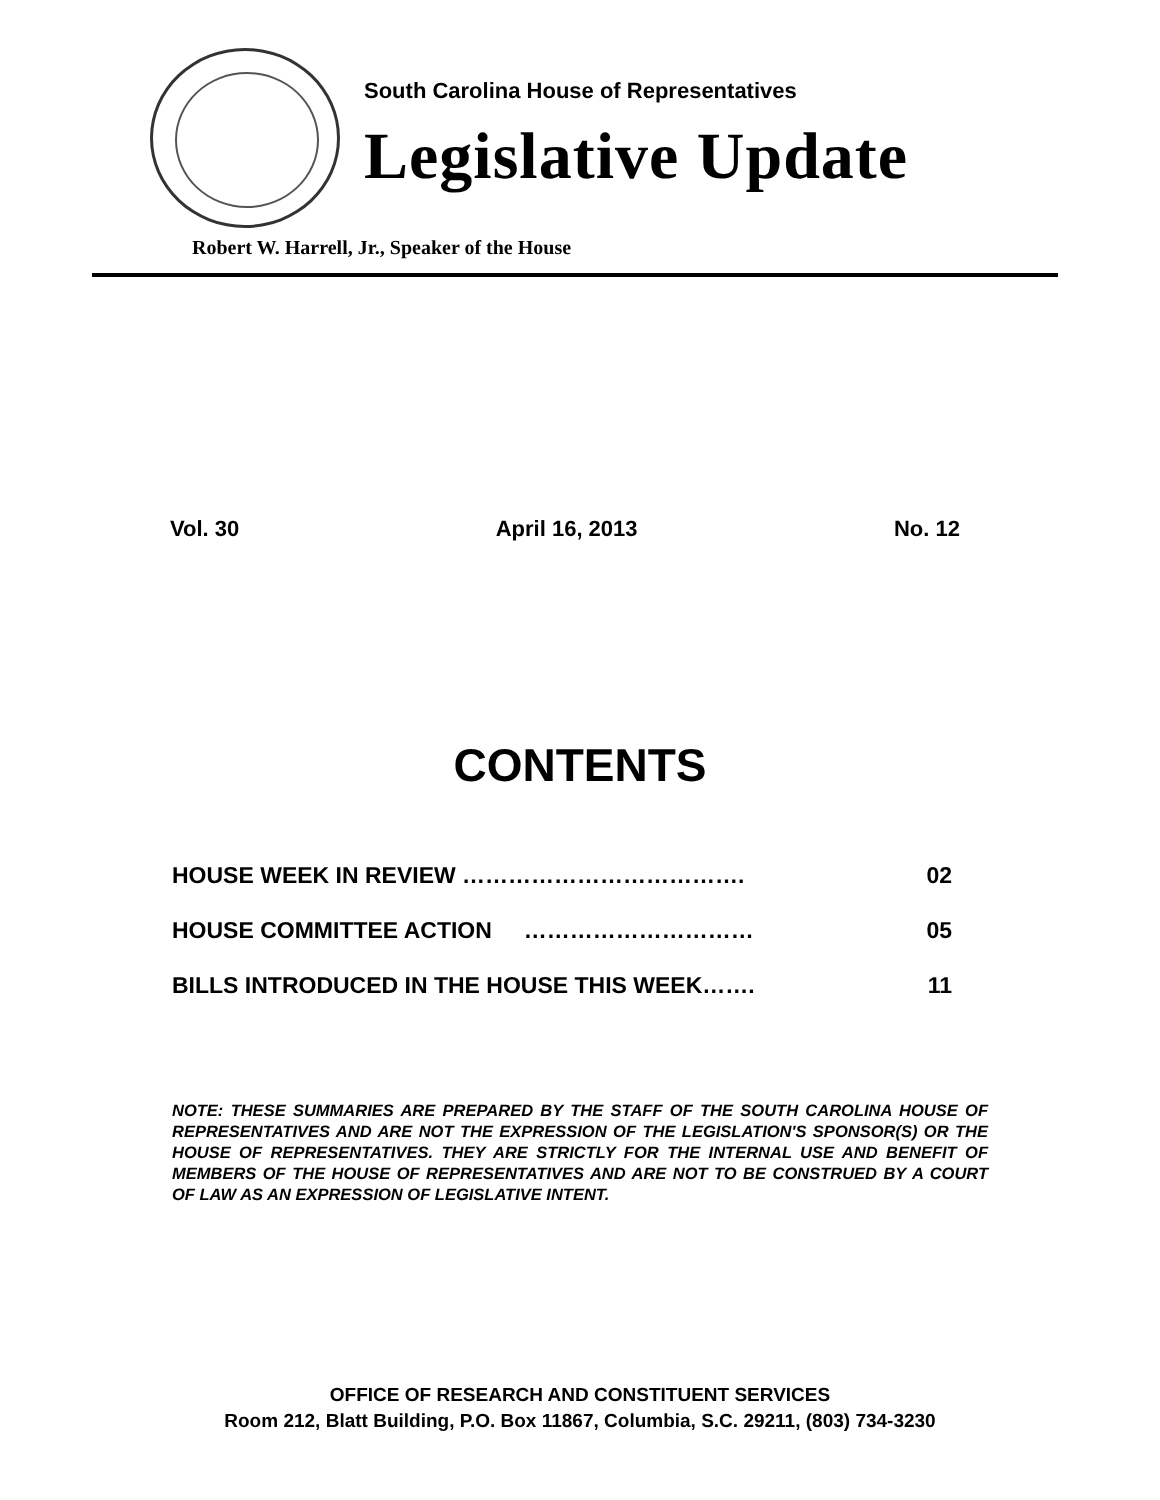South Carolina House of Representatives
Legislative Update
Robert W. Harrell, Jr., Speaker of the House
Vol. 30 April 16, 2013 No. 12
CONTENTS
HOUSE WEEK IN REVIEW ………………………………. 02
HOUSE COMMITTEE ACTION ………………………… 05
BILLS INTRODUCED IN THE HOUSE THIS WEEK……. 11
NOTE: THESE SUMMARIES ARE PREPARED BY THE STAFF OF THE SOUTH CAROLINA HOUSE OF REPRESENTATIVES AND ARE NOT THE EXPRESSION OF THE LEGISLATION'S SPONSOR(S) OR THE HOUSE OF REPRESENTATIVES. THEY ARE STRICTLY FOR THE INTERNAL USE AND BENEFIT OF MEMBERS OF THE HOUSE OF REPRESENTATIVES AND ARE NOT TO BE CONSTRUED BY A COURT OF LAW AS AN EXPRESSION OF LEGISLATIVE INTENT.
OFFICE OF RESEARCH AND CONSTITUENT SERVICES
Room 212, Blatt Building, P.O. Box 11867, Columbia, S.C. 29211, (803) 734-3230